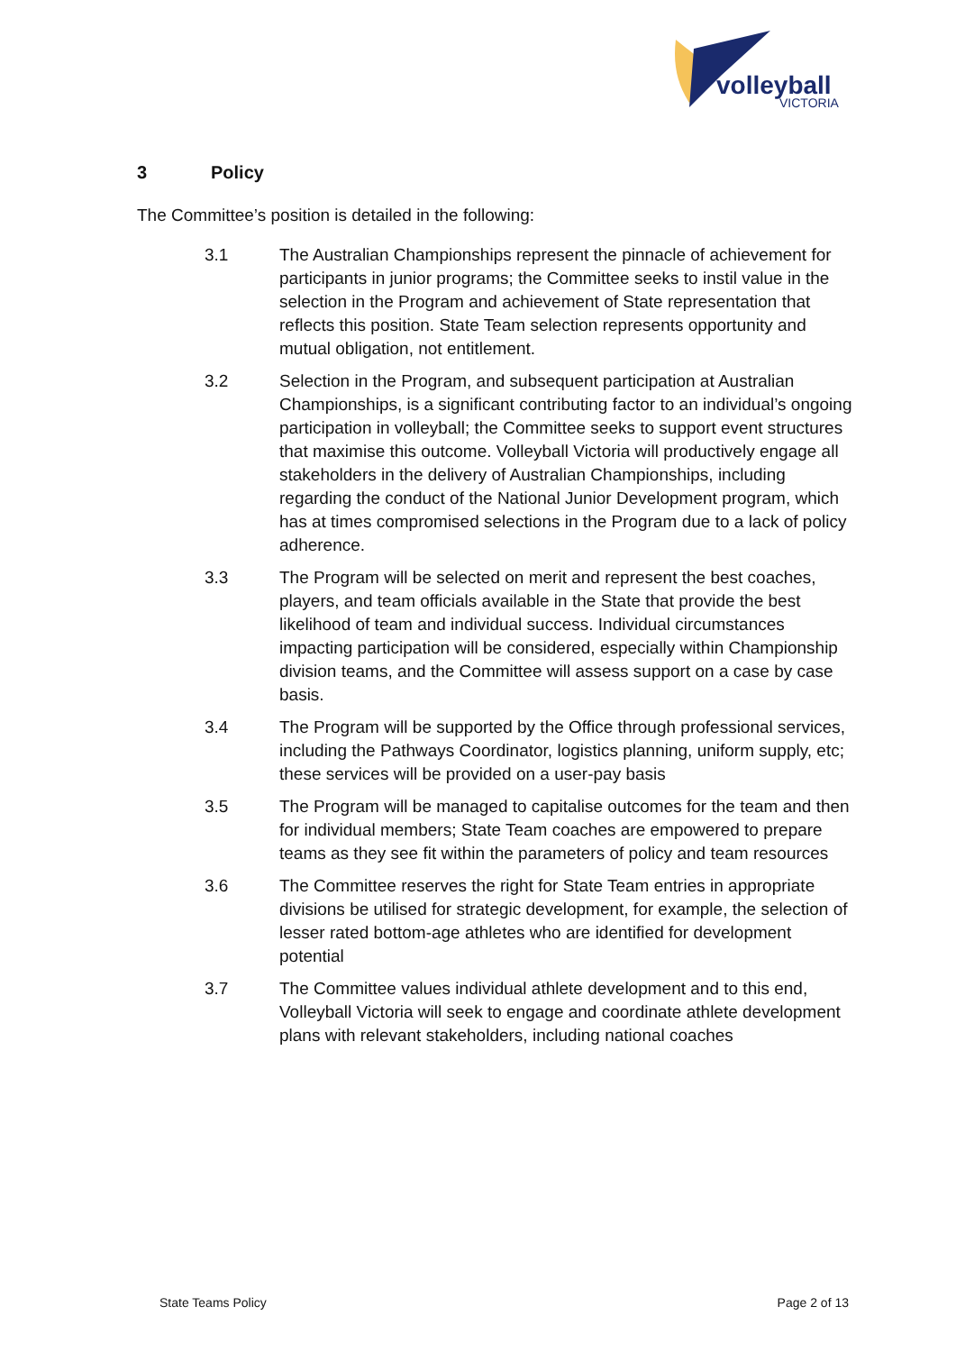volleyball
VICTORIA
3 Policy
The Committee’s position is detailed in the following:
3.1 The Australian Championships represent the pinnacle of achievement for participants in junior programs; the Committee seeks to instil value in the selection in the Program and achievement of State representation that reflects this position. State Team selection represents opportunity and mutual obligation, not entitlement.
3.2 Selection in the Program, and subsequent participation at Australian Championships, is a significant contributing factor to an individual’s ongoing participation in volleyball; the Committee seeks to support event structures that maximise this outcome. Volleyball Victoria will productively engage all stakeholders in the delivery of Australian Championships, including regarding the conduct of the National Junior Development program, which has at times compromised selections in the Program due to a lack of policy adherence.
3.3 The Program will be selected on merit and represent the best coaches, players, and team officials available in the State that provide the best likelihood of team and individual success. Individual circumstances impacting participation will be considered, especially within Championship division teams, and the Committee will assess support on a case by case basis.
3.4 The Program will be supported by the Office through professional services, including the Pathways Coordinator, logistics planning, uniform supply, etc; these services will be provided on a user-pay basis
3.5 The Program will be managed to capitalise outcomes for the team and then for individual members; State Team coaches are empowered to prepare teams as they see fit within the parameters of policy and team resources
3.6 The Committee reserves the right for State Team entries in appropriate divisions be utilised for strategic development, for example, the selection of lesser rated bottom-age athletes who are identified for development potential
3.7 The Committee values individual athlete development and to this end, Volleyball Victoria will seek to engage and coordinate athlete development plans with relevant stakeholders, including national coaches
State Teams Policy Page 2 of 13